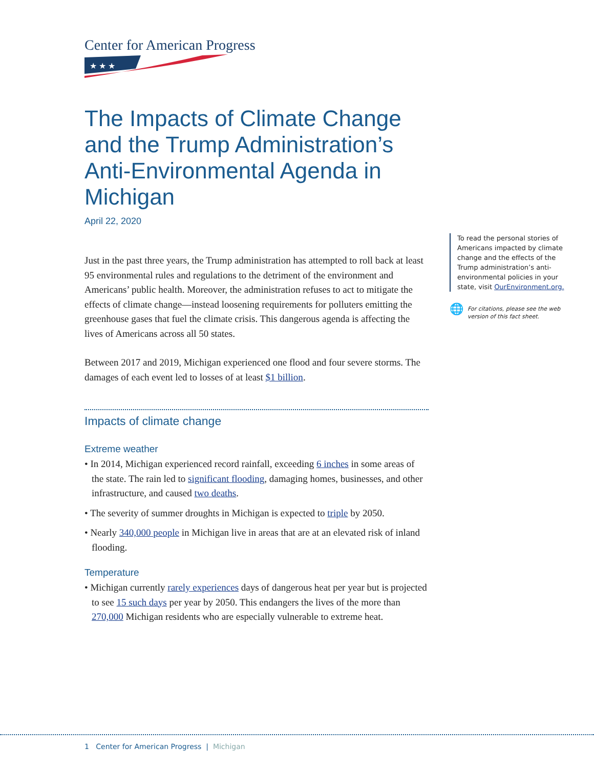Center for American Progress
★ ★ ★
The Impacts of Climate Change and the Trump Administration’s Anti-Environmental Agenda in Michigan
April 22, 2020
Just in the past three years, the Trump administration has attempted to roll back at least 95 environmental rules and regulations to the detriment of the environment and Americans’ public health. Moreover, the administration refuses to act to mitigate the effects of climate change—instead loosening requirements for polluters emitting the greenhouse gases that fuel the climate crisis. This dangerous agenda is affecting the lives of Americans across all 50 states.
Between 2017 and 2019, Michigan experienced one flood and four severe storms. The damages of each event led to losses of at least $1 billion.
Impacts of climate change
Extreme weather
• In 2014, Michigan experienced record rainfall, exceeding 6 inches in some areas of the state. The rain led to significant flooding, damaging homes, businesses, and other infrastructure, and caused two deaths.
• The severity of summer droughts in Michigan is expected to triple by 2050.
• Nearly 340,000 people in Michigan live in areas that are at an elevated risk of inland flooding.
Temperature
• Michigan currently rarely experiences days of dangerous heat per year but is projected to see 15 such days per year by 2050. This endangers the lives of the more than 270,000 Michigan residents who are especially vulnerable to extreme heat.
To read the personal stories of Americans impacted by climate change and the effects of the Trump administration’s anti-environmental policies in your state, visit OurEnvironment.org.
🌐 For citations, please see the web version of this fact sheet.
1 Center for American Progress | Michigan